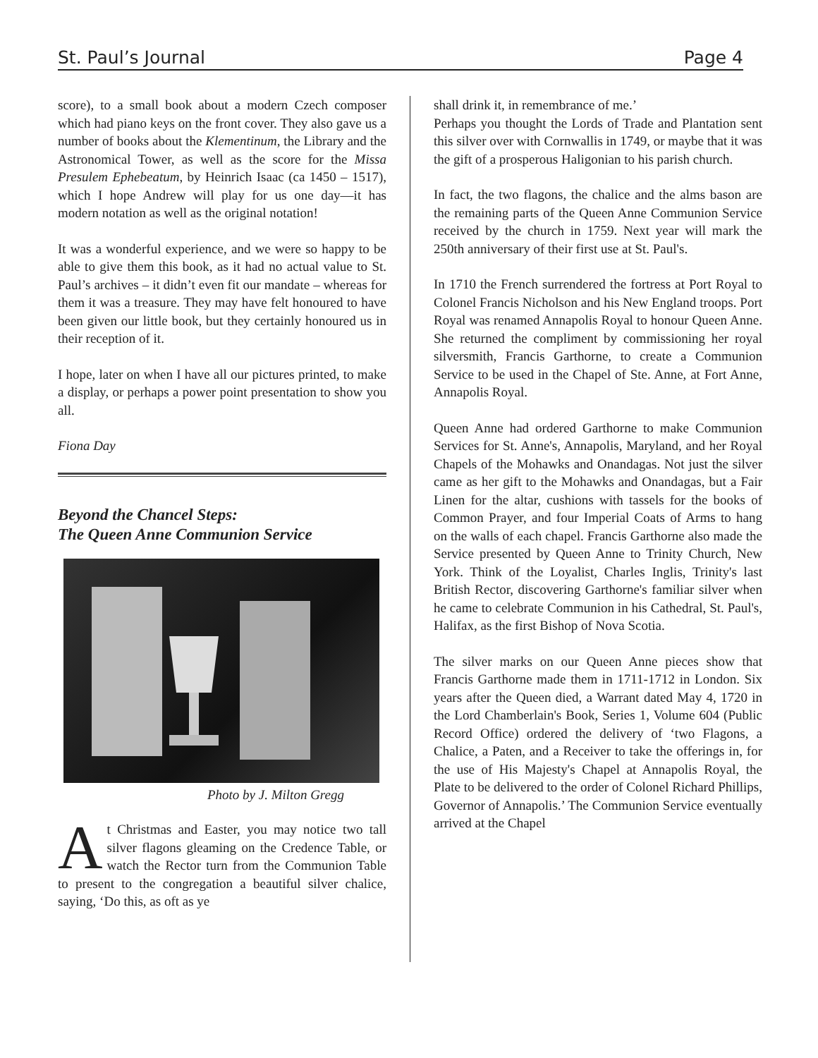St. Paul’s Journal Page 4
score), to a small book about a modern Czech composer which had piano keys on the front cover. They also gave us a number of books about the Klementinum, the Library and the Astronomical Tower, as well as the score for the Missa Presulem Ephebeatum, by Heinrich Isaac (ca 1450 – 1517), which I hope Andrew will play for us one day—it has modern notation as well as the original notation!
It was a wonderful experience, and we were so happy to be able to give them this book, as it had no actual value to St. Paul’s archives – it didn’t even fit our mandate – whereas for them it was a treasure. They may have felt honoured to have been given our little book, but they certainly honoured us in their reception of it.
I hope, later on when I have all our pictures printed, to make a display, or perhaps a power point presentation to show you all.
Fiona Day
Beyond the Chancel Steps:
The Queen Anne Communion Service
Photo by J. Milton Gregg
At Christmas and Easter, you may notice two tall silver flagons gleaming on the Credence Table, or watch the Rector turn from the Communion Table to present to the congregation a beautiful silver chalice, saying, ‘Do this, as oft as ye
shall drink it, in remembrance of me.’
Perhaps you thought the Lords of Trade and Plantation sent this silver over with Cornwallis in 1749, or maybe that it was the gift of a prosperous Haligonian to his parish church.
In fact, the two flagons, the chalice and the alms bason are the remaining parts of the Queen Anne Communion Service received by the church in 1759. Next year will mark the 250th anniversary of their first use at St. Paul's.
In 1710 the French surrendered the fortress at Port Royal to Colonel Francis Nicholson and his New England troops. Port Royal was renamed Annapolis Royal to honour Queen Anne. She returned the compliment by commissioning her royal silversmith, Francis Garthorne, to create a Communion Service to be used in the Chapel of Ste. Anne, at Fort Anne, Annapolis Royal.
Queen Anne had ordered Garthorne to make Communion Services for St. Anne's, Annapolis, Maryland, and her Royal Chapels of the Mohawks and Onandagas. Not just the silver came as her gift to the Mohawks and Onandagas, but a Fair Linen for the altar, cushions with tassels for the books of Common Prayer, and four Imperial Coats of Arms to hang on the walls of each chapel. Francis Garthorne also made the Service presented by Queen Anne to Trinity Church, New York. Think of the Loyalist, Charles Inglis, Trinity's last British Rector, discovering Garthorne's familiar silver when he came to celebrate Communion in his Cathedral, St. Paul's, Halifax, as the first Bishop of Nova Scotia.
The silver marks on our Queen Anne pieces show that Francis Garthorne made them in 1711-1712 in London. Six years after the Queen died, a Warrant dated May 4, 1720 in the Lord Chamberlain's Book, Series 1, Volume 604 (Public Record Office) ordered the delivery of ‘two Flagons, a Chalice, a Paten, and a Receiver to take the offerings in, for the use of His Majesty's Chapel at Annapolis Royal, the Plate to be delivered to the order of Colonel Richard Phillips, Governor of Annapolis.’ The Communion Service eventually arrived at the Chapel